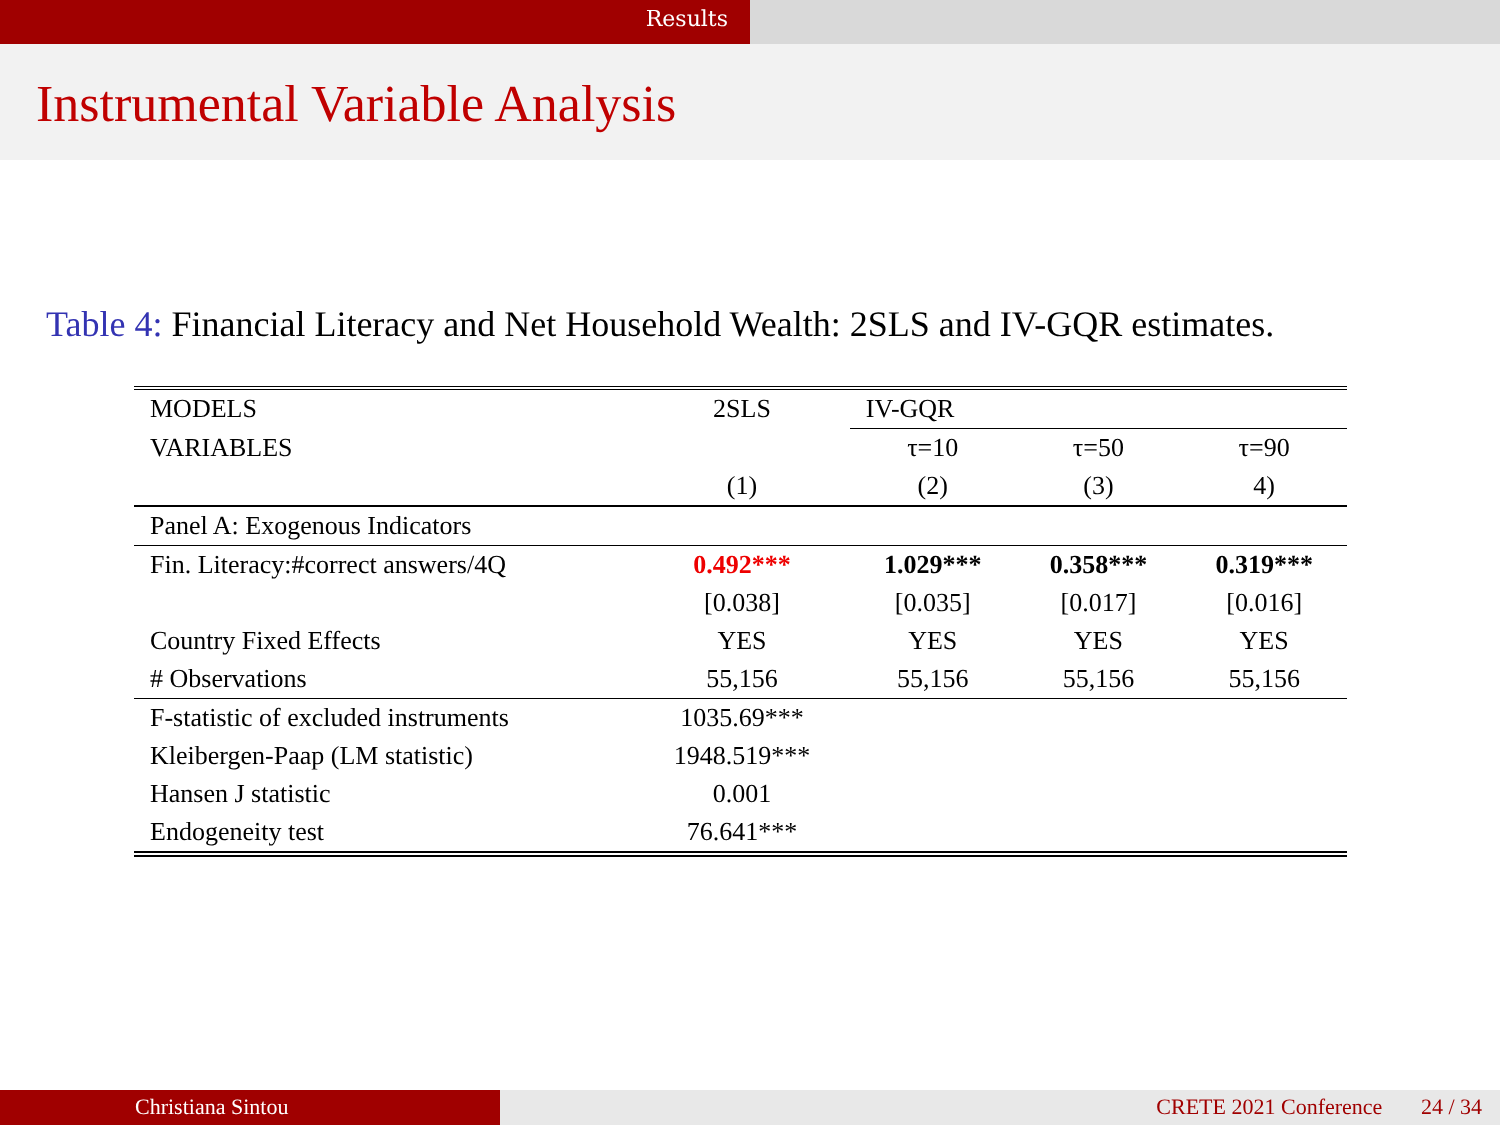Results
Instrumental Variable Analysis
Table 4: Financial Literacy and Net Household Wealth: 2SLS and IV-GQR estimates.
| MODELS | 2SLS | IV-GQR | | |
| VARIABLES | | τ=10 | τ=50 | τ=90 |
| | (1) | (2) | (3) | 4) |
| Panel A: Exogenous Indicators | | | | |
| Fin. Literacy:#correct answers/4Q | 0.492*** | 1.029*** | 0.358*** | 0.319*** |
| | [0.038] | [0.035] | [0.017] | [0.016] |
| Country Fixed Effects | YES | YES | YES | YES |
| # Observations | 55,156 | 55,156 | 55,156 | 55,156 |
| F-statistic of excluded instruments | 1035.69*** | | | |
| Kleibergen-Paap (LM statistic) | 1948.519*** | | | |
| Hansen J statistic | 0.001 | | | |
| Endogeneity test | 76.641*** | | | |
Christiana Sintou CRETE 2021 Conference 24 / 34